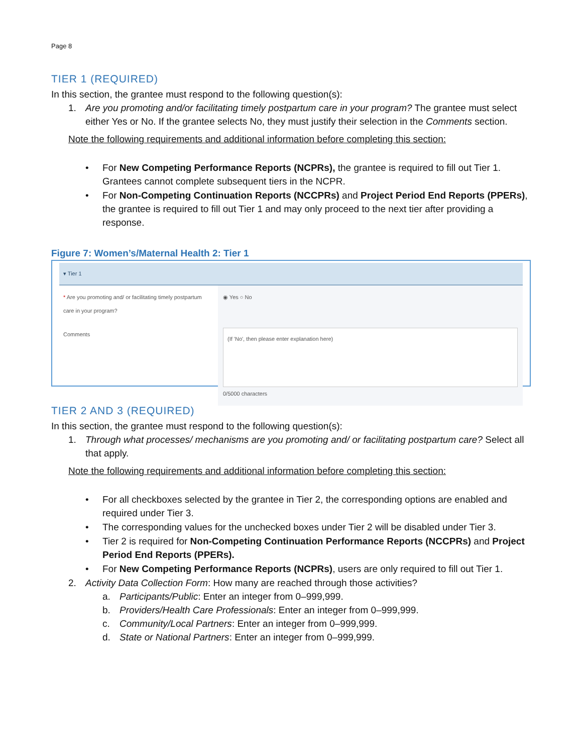Page 8
TIER 1 (REQUIRED)
In this section, the grantee must respond to the following question(s):
1. Are you promoting and/or facilitating timely postpartum care in your program? The grantee must select either Yes or No. If the grantee selects No, they must justify their selection in the Comments section.
Note the following requirements and additional information before completing this section:
• For New Competing Performance Reports (NCPRs), the grantee is required to fill out Tier 1. Grantees cannot complete subsequent tiers in the NCPR.
• For Non-Competing Continuation Reports (NCCPRs) and Project Period End Reports (PPERs), the grantee is required to fill out Tier 1 and may only proceed to the next tier after providing a response.
Figure 7: Women’s/Maternal Health 2: Tier 1
▾ Tier 1
* Are you promoting and/ or facilitating timely postpartum care in your program?
◉ Yes ○ No
Comments
(If 'No', then please enter explanation here)
0/5000 characters
TIER 2 AND 3 (REQUIRED)
In this section, the grantee must respond to the following question(s):
1. Through what processes/ mechanisms are you promoting and/ or facilitating postpartum care? Select all that apply.
Note the following requirements and additional information before completing this section:
• For all checkboxes selected by the grantee in Tier 2, the corresponding options are enabled and required under Tier 3.
• The corresponding values for the unchecked boxes under Tier 2 will be disabled under Tier 3.
• Tier 2 is required for Non-Competing Continuation Performance Reports (NCCPRs) and Project Period End Reports (PPERs).
• For New Competing Performance Reports (NCPRs), users are only required to fill out Tier 1.
2. Activity Data Collection Form: How many are reached through those activities?
a. Participants/Public: Enter an integer from 0–999,999.
b. Providers/Health Care Professionals: Enter an integer from 0–999,999.
c. Community/Local Partners: Enter an integer from 0–999,999.
d. State or National Partners: Enter an integer from 0–999,999.